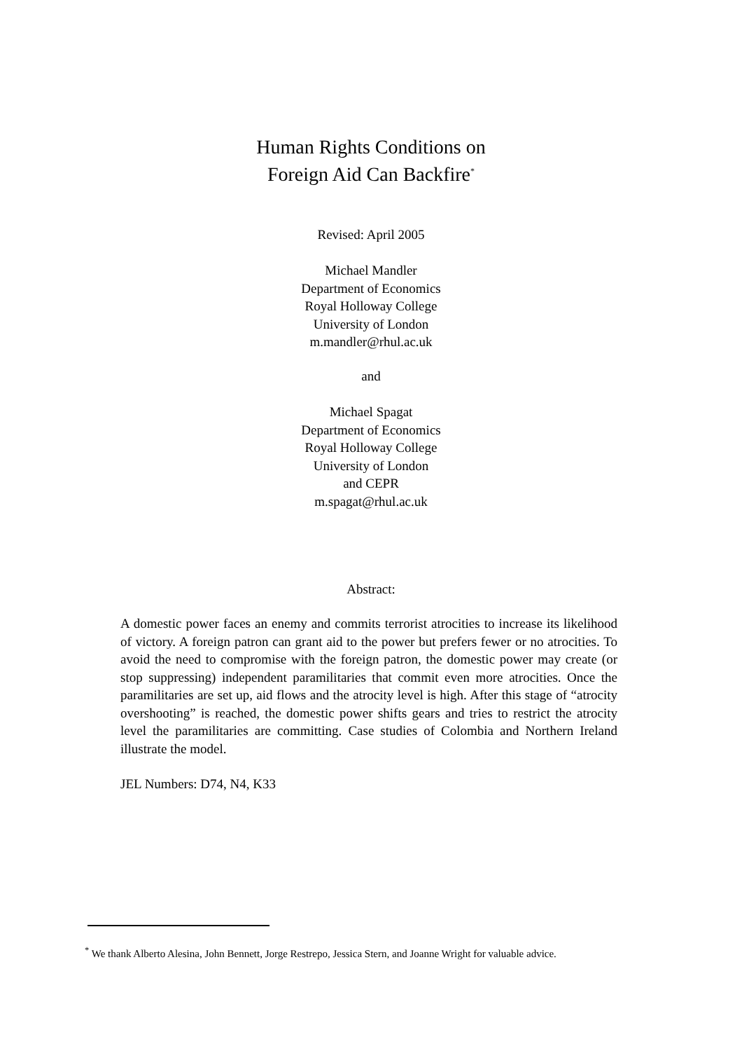Human Rights Conditions on
Foreign Aid Can Backfire<sup>*</sup>
Revised: April 2005
Michael Mandler
Department of Economics
Royal Holloway College
University of London
m.mandler@rhul.ac.uk
and
Michael Spagat
Department of Economics
Royal Holloway College
University of London
and CEPR
m.spagat@rhul.ac.uk
Abstract:
A domestic power faces an enemy and commits terrorist atrocities to increase its likelihood of victory. A foreign patron can grant aid to the power but prefers fewer or no atrocities. To avoid the need to compromise with the foreign patron, the domestic power may create (or stop suppressing) independent paramilitaries that commit even more atrocities. Once the paramilitaries are set up, aid flows and the atrocity level is high. After this stage of “atrocity overshooting” is reached, the domestic power shifts gears and tries to restrict the atrocity level the paramilitaries are committing. Case studies of Colombia and Northern Ireland illustrate the model.
JEL Numbers: D74, N4, K33
<sup>*</sup> We thank Alberto Alesina, John Bennett, Jorge Restrepo, Jessica Stern, and Joanne Wright for valuable advice.